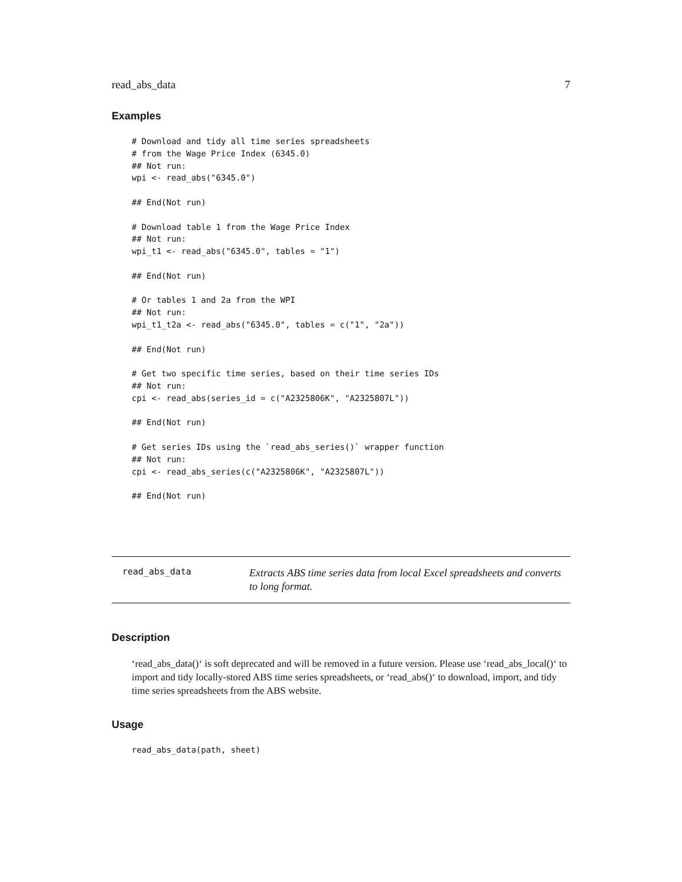read_abs_data 7
Examples
# Download and tidy all time series spreadsheets
# from the Wage Price Index (6345.0)
## Not run:
wpi <- read_abs("6345.0")

## End(Not run)

# Download table 1 from the Wage Price Index
## Not run:
wpi_t1 <- read_abs("6345.0", tables = "1")

## End(Not run)

# Or tables 1 and 2a from the WPI
## Not run:
wpi_t1_t2a <- read_abs("6345.0", tables = c("1", "2a"))

## End(Not run)

# Get two specific time series, based on their time series IDs
## Not run:
cpi <- read_abs(series_id = c("A2325806K", "A2325807L"))

## End(Not run)

# Get series IDs using the `read_abs_series()` wrapper function
## Not run:
cpi <- read_abs_series(c("A2325806K", "A2325807L"))

## End(Not run)
read_abs_data
Extracts ABS time series data from local Excel spreadsheets and converts to long format.
Description
‘read_abs_data()‘ is soft deprecated and will be removed in a future version. Please use ‘read_abs_local()‘ to import and tidy locally-stored ABS time series spreadsheets, or ‘read_abs()‘ to download, import, and tidy time series spreadsheets from the ABS website.
Usage
read_abs_data(path, sheet)